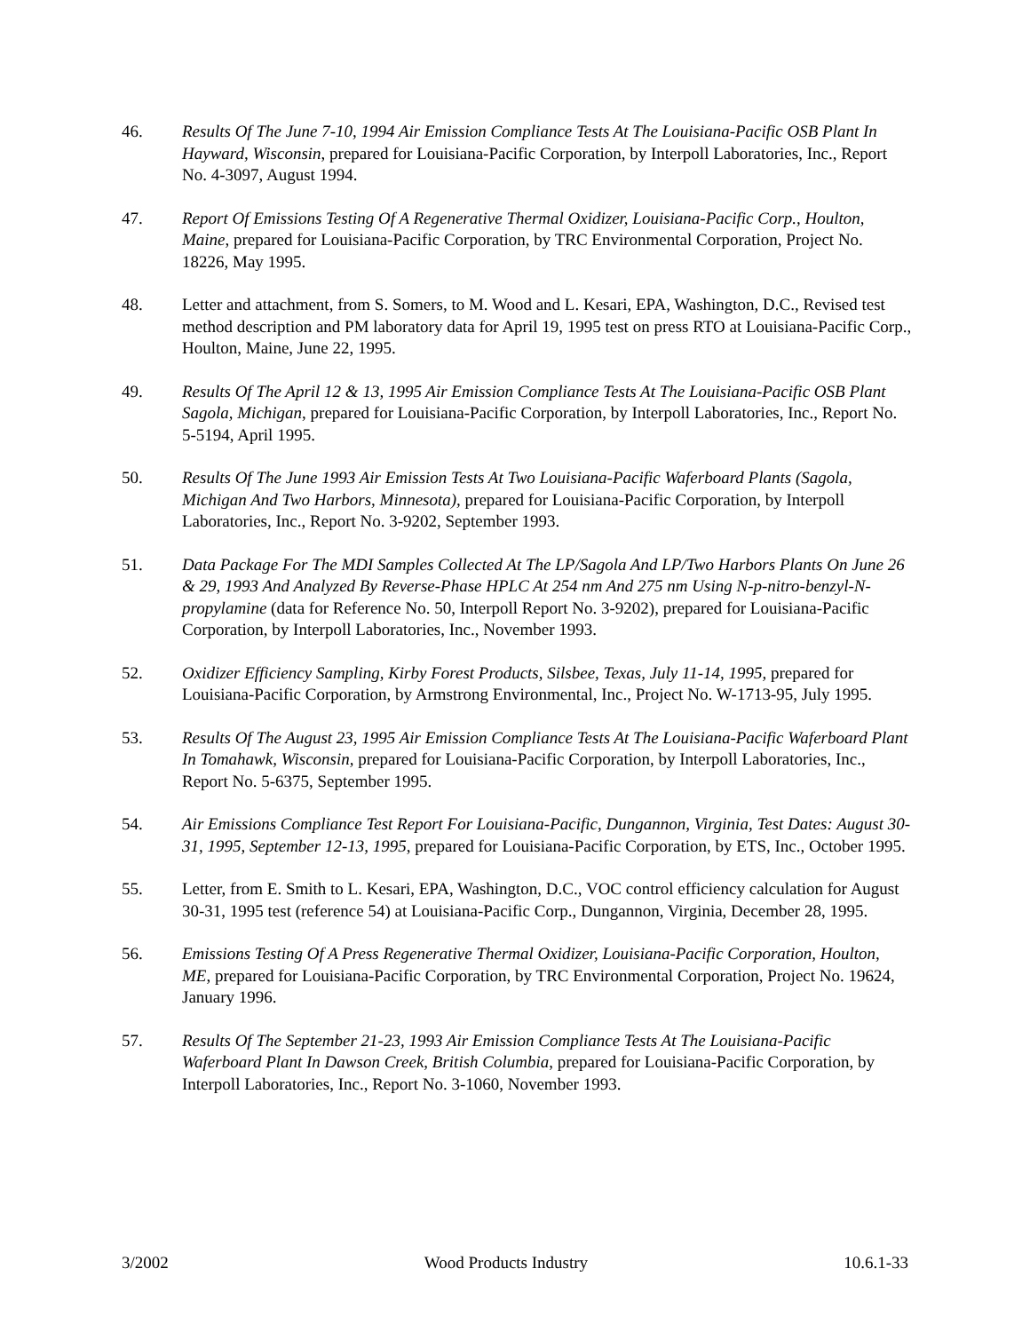46. Results Of The June 7-10, 1994 Air Emission Compliance Tests At The Louisiana-Pacific OSB Plant In Hayward, Wisconsin, prepared for Louisiana-Pacific Corporation, by Interpoll Laboratories, Inc., Report No. 4-3097, August 1994.
47. Report Of Emissions Testing Of A Regenerative Thermal Oxidizer, Louisiana-Pacific Corp., Houlton, Maine, prepared for Louisiana-Pacific Corporation, by TRC Environmental Corporation, Project No. 18226, May 1995.
48. Letter and attachment, from S. Somers, to M. Wood and L. Kesari, EPA, Washington, D.C., Revised test method description and PM laboratory data for April 19, 1995 test on press RTO at Louisiana-Pacific Corp., Houlton, Maine, June 22, 1995.
49. Results Of The April 12 & 13, 1995 Air Emission Compliance Tests At The Louisiana-Pacific OSB Plant Sagola, Michigan, prepared for Louisiana-Pacific Corporation, by Interpoll Laboratories, Inc., Report No. 5-5194, April 1995.
50. Results Of The June 1993 Air Emission Tests At Two Louisiana-Pacific Waferboard Plants (Sagola, Michigan And Two Harbors, Minnesota), prepared for Louisiana-Pacific Corporation, by Interpoll Laboratories, Inc., Report No. 3-9202, September 1993.
51. Data Package For The MDI Samples Collected At The LP/Sagola And LP/Two Harbors Plants On June 26 & 29, 1993 And Analyzed By Reverse-Phase HPLC At 254 nm And 275 nm Using N-p-nitro-benzyl-N-propylamine (data for Reference No. 50, Interpoll Report No. 3-9202), prepared for Louisiana-Pacific Corporation, by Interpoll Laboratories, Inc., November 1993.
52. Oxidizer Efficiency Sampling, Kirby Forest Products, Silsbee, Texas, July 11-14, 1995, prepared for Louisiana-Pacific Corporation, by Armstrong Environmental, Inc., Project No. W-1713-95, July 1995.
53. Results Of The August 23, 1995 Air Emission Compliance Tests At The Louisiana-Pacific Waferboard Plant In Tomahawk, Wisconsin, prepared for Louisiana-Pacific Corporation, by Interpoll Laboratories, Inc., Report No. 5-6375, September 1995.
54. Air Emissions Compliance Test Report For Louisiana-Pacific, Dungannon, Virginia, Test Dates: August 30-31, 1995, September 12-13, 1995, prepared for Louisiana-Pacific Corporation, by ETS, Inc., October 1995.
55. Letter, from E. Smith to L. Kesari, EPA, Washington, D.C., VOC control efficiency calculation for August 30-31, 1995 test (reference 54) at Louisiana-Pacific Corp., Dungannon, Virginia, December 28, 1995.
56. Emissions Testing Of A Press Regenerative Thermal Oxidizer, Louisiana-Pacific Corporation, Houlton, ME, prepared for Louisiana-Pacific Corporation, by TRC Environmental Corporation, Project No. 19624, January 1996.
57. Results Of The September 21-23, 1993 Air Emission Compliance Tests At The Louisiana-Pacific Waferboard Plant In Dawson Creek, British Columbia, prepared for Louisiana-Pacific Corporation, by Interpoll Laboratories, Inc., Report No. 3-1060, November 1993.
3/2002 Wood Products Industry 10.6.1-33